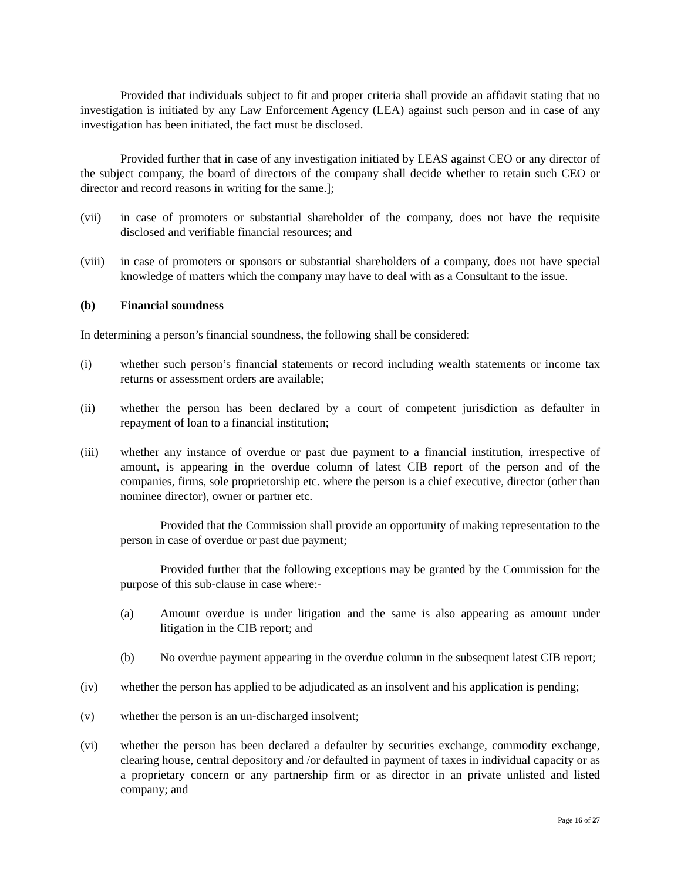Provided that individuals subject to fit and proper criteria shall provide an affidavit stating that no investigation is initiated by any Law Enforcement Agency (LEA) against such person and in case of any investigation has been initiated, the fact must be disclosed.
Provided further that in case of any investigation initiated by LEAS against CEO or any director of the subject company, the board of directors of the company shall decide whether to retain such CEO or director and record reasons in writing for the same.];
(vii) in case of promoters or substantial shareholder of the company, does not have the requisite disclosed and verifiable financial resources; and
(viii)
in case of promoters or sponsors or substantial shareholders of a company, does not have special knowledge of matters which the company may have to deal with as a Consultant to the issue.
(b) Financial soundness
In determining a person’s financial soundness, the following shall be considered:
(i) whether such person’s financial statements or record including wealth statements or income tax returns or assessment orders are available;
(ii) whether the person has been declared by a court of competent jurisdiction as defaulter in repayment of loan to a financial institution;
(iii) whether any instance of overdue or past due payment to a financial institution, irrespective of amount, is appearing in the overdue column of latest CIB report of the person and of the companies, firms, sole proprietorship etc. where the person is a chief executive, director (other than nominee director), owner or partner etc.
Provided that the Commission shall provide an opportunity of making representation to the person in case of overdue or past due payment;
Provided further that the following exceptions may be granted by the Commission for the purpose of this sub-clause in case where:-
(a) Amount overdue is under litigation and the same is also appearing as amount under litigation in the CIB report; and
(b) No overdue payment appearing in the overdue column in the subsequent latest CIB report;
(iv) whether the person has applied to be adjudicated as an insolvent and his application is pending;
(v) whether the person is an un-discharged insolvent;
(vi) whether the person has been declared a defaulter by securities exchange, commodity exchange, clearing house, central depository and /or defaulted in payment of taxes in individual capacity or as a proprietary concern or any partnership firm or as director in an private unlisted and listed company; and
Page 16 of 27